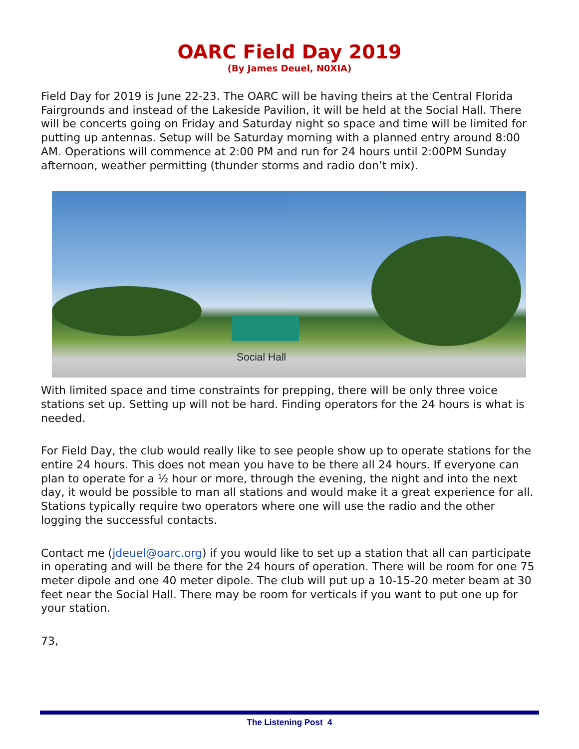OARC Field Day 2019
(By James Deuel, N0XIA)
Field Day for 2019 is June 22-23. The OARC will be having theirs at the Central Florida Fairgrounds and instead of the Lakeside Pavilion, it will be held at the Social Hall. There will be concerts going on Friday and Saturday night so space and time will be limited for putting up antennas. Setup will be Saturday morning with a planned entry around 8:00 AM. Operations will commence at 2:00 PM and run for 24 hours until 2:00PM Sunday afternoon, weather permitting (thunder storms and radio don’t mix).
Social Hall
With limited space and time constraints for prepping, there will be only three voice stations set up. Setting up will not be hard. Finding operators for the 24 hours is what is needed.
For Field Day, the club would really like to see people show up to operate stations for the entire 24 hours. This does not mean you have to be there all 24 hours. If everyone can plan to operate for a ½ hour or more, through the evening, the night and into the next day, it would be possible to man all stations and would make it a great experience for all. Stations typically require two operators where one will use the radio and the other logging the successful contacts.
Contact me (jdeuel@oarc.org) if you would like to set up a station that all can participate in operating and will be there for the 24 hours of operation. There will be room for one 75 meter dipole and one 40 meter dipole. The club will put up a 10-15-20 meter beam at 30 feet near the Social Hall. There may be room for verticals if you want to put one up for your station.
73,
The Listening Post 4